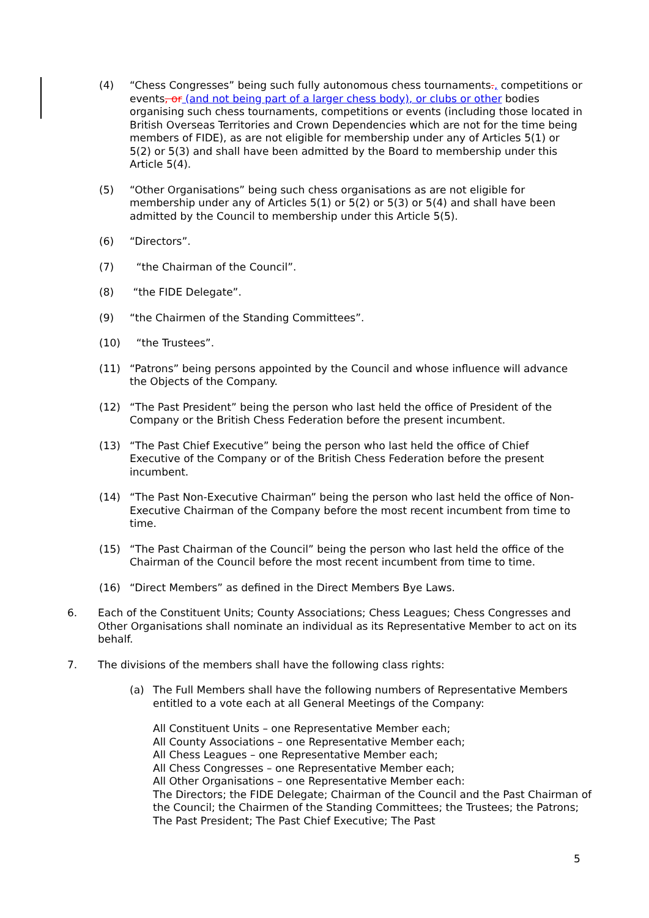(4) “Chess Congresses” being such fully autonomous chess tournaments., competitions or events, or (and not being part of a larger chess body), or clubs or other bodies organising such chess tournaments, competitions or events (including those located in British Overseas Territories and Crown Dependencies which are not for the time being members of FIDE), as are not eligible for membership under any of Articles 5(1) or 5(2) or 5(3) and shall have been admitted by the Board to membership under this Article 5(4).
(5) “Other Organisations” being such chess organisations as are not eligible for membership under any of Articles 5(1) or 5(2) or 5(3) or 5(4) and shall have been admitted by the Council to membership under this Article 5(5).
(6) “Directors”.
(7) “the Chairman of the Council”.
(8) “the FIDE Delegate”.
(9) “the Chairmen of the Standing Committees”.
(10) “the Trustees”.
(11) “Patrons” being persons appointed by the Council and whose influence will advance the Objects of the Company.
(12) “The Past President” being the person who last held the office of President of the Company or the British Chess Federation before the present incumbent.
(13) “The Past Chief Executive” being the person who last held the office of Chief Executive of the Company or of the British Chess Federation before the present incumbent.
(14) “The Past Non-Executive Chairman” being the person who last held the office of Non-Executive Chairman of the Company before the most recent incumbent from time to time.
(15) “The Past Chairman of the Council” being the person who last held the office of the Chairman of the Council before the most recent incumbent from time to time.
(16) “Direct Members” as defined in the Direct Members Bye Laws.
6. Each of the Constituent Units; County Associations; Chess Leagues; Chess Congresses and Other Organisations shall nominate an individual as its Representative Member to act on its behalf.
7. The divisions of the members shall have the following class rights:
(a) The Full Members shall have the following numbers of Representative Members entitled to a vote each at all General Meetings of the Company:
All Constituent Units – one Representative Member each;
All County Associations – one Representative Member each;
All Chess Leagues – one Representative Member each;
All Chess Congresses – one Representative Member each;
All Other Organisations – one Representative Member each:
The Directors; the FIDE Delegate; Chairman of the Council and the Past Chairman of the Council; the Chairmen of the Standing Committees; the Trustees; the Patrons; The Past President; The Past Chief Executive; The Past
5